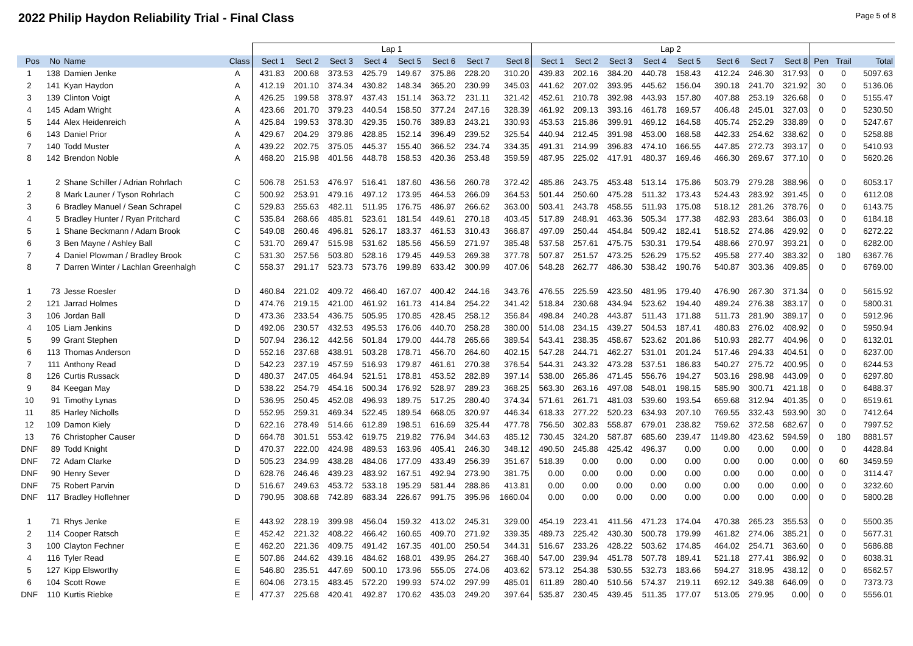2022 Philip Haydon Reliability Trial - Final Class
Page 5 of 8
| | | | | Lap 1 | | | | | | | | Lap 2 | | | | | | | | | | |
| --- | --- | --- | --- | --- | --- | --- | --- | --- | --- | --- | --- | --- | --- | --- | --- | --- | --- | --- | --- | --- | --- | --- |
| Pos | No | Name | Class | Sect 1 | Sect 2 | Sect 3 | Sect 4 | Sect 5 | Sect 6 | Sect 7 | Sect 8 | Sect 1 | Sect 2 | Sect 3 | Sect 4 | Sect 5 | Sect 6 | Sect 7 | Sect 8 | Pen | Trail | Total |
| 1 | 138 | Damien Jenke | A | 431.83 | 200.68 | 373.53 | 425.79 | 149.67 | 375.86 | 228.20 | 310.20 | 439.83 | 202.16 | 384.20 | 440.78 | 158.43 | 412.24 | 246.30 | 317.93 | 0 | 0 | 5097.63 |
| 2 | 141 | Kyan Haydon | A | 412.19 | 201.10 | 374.34 | 430.82 | 148.34 | 365.20 | 230.99 | 345.03 | 441.62 | 207.02 | 393.95 | 445.62 | 156.04 | 390.18 | 241.70 | 321.92 | 30 | 0 | 5136.06 |
| 3 | 139 | Clinton Voigt | A | 426.25 | 199.58 | 378.97 | 437.43 | 151.14 | 363.72 | 231.11 | 321.42 | 452.61 | 210.78 | 392.98 | 443.93 | 157.80 | 407.88 | 253.19 | 326.68 | 0 | 0 | 5155.47 |
| 4 | 145 | Adam Wright | A | 423.66 | 201.70 | 379.23 | 440.54 | 158.50 | 377.24 | 247.16 | 328.39 | 461.92 | 209.13 | 393.16 | 461.78 | 169.57 | 406.48 | 245.01 | 327.03 | 0 | 0 | 5230.50 |
| 5 | 144 | Alex Heidenreich | A | 425.84 | 199.53 | 378.30 | 429.35 | 150.76 | 389.83 | 243.21 | 330.93 | 453.53 | 215.86 | 399.91 | 469.12 | 164.58 | 405.74 | 252.29 | 338.89 | 0 | 0 | 5247.67 |
| 6 | 143 | Daniel Prior | A | 429.67 | 204.29 | 379.86 | 428.85 | 152.14 | 396.49 | 239.52 | 325.54 | 440.94 | 212.45 | 391.98 | 453.00 | 168.58 | 442.33 | 254.62 | 338.62 | 0 | 0 | 5258.88 |
| 7 | 140 | Todd Muster | A | 439.22 | 202.75 | 375.05 | 445.37 | 155.40 | 366.52 | 234.74 | 334.35 | 491.31 | 214.99 | 396.83 | 474.10 | 166.55 | 447.85 | 272.73 | 393.17 | 0 | 0 | 5410.93 |
| 8 | 142 | Brendon Noble | A | 468.20 | 215.98 | 401.56 | 448.78 | 158.53 | 420.36 | 253.48 | 359.59 | 487.95 | 225.02 | 417.91 | 480.37 | 169.46 | 466.30 | 269.67 | 377.10 | 0 | 0 | 5620.26 |
| 1 | 2 | Shane Schiller / Adrian Rohrlach | C | 506.78 | 251.53 | 476.97 | 516.41 | 187.60 | 436.56 | 260.78 | 372.42 | 485.86 | 243.75 | 453.48 | 513.14 | 175.86 | 503.79 | 279.28 | 388.96 | 0 | 0 | 6053.17 |
| 2 | 8 | Mark Launer / Tyson Rohrlach | C | 500.92 | 253.91 | 479.16 | 497.12 | 173.95 | 464.53 | 266.09 | 364.53 | 501.44 | 250.60 | 475.28 | 511.32 | 173.43 | 524.43 | 283.92 | 391.45 | 0 | 0 | 6112.08 |
| 3 | 6 | Bradley Manuel / Sean Schrapel | C | 529.83 | 255.63 | 482.11 | 511.95 | 176.75 | 486.97 | 266.62 | 363.00 | 503.41 | 243.78 | 458.55 | 511.93 | 175.08 | 518.12 | 281.26 | 378.76 | 0 | 0 | 6143.75 |
| 4 | 5 | Bradley Hunter / Ryan Pritchard | C | 535.84 | 268.66 | 485.81 | 523.61 | 181.54 | 449.61 | 270.18 | 403.45 | 517.89 | 248.91 | 463.36 | 505.34 | 177.38 | 482.93 | 283.64 | 386.03 | 0 | 0 | 6184.18 |
| 5 | 1 | Shane Beckmann / Adam Brook | C | 549.08 | 260.46 | 496.81 | 526.17 | 183.37 | 461.53 | 310.43 | 366.87 | 497.09 | 250.44 | 454.84 | 509.42 | 182.41 | 518.52 | 274.86 | 429.92 | 0 | 0 | 6272.22 |
| 6 | 3 | Ben Mayne / Ashley Ball | C | 531.70 | 269.47 | 515.98 | 531.62 | 185.56 | 456.59 | 271.97 | 385.48 | 537.58 | 257.61 | 475.75 | 530.31 | 179.54 | 488.66 | 270.97 | 393.21 | 0 | 0 | 6282.00 |
| 7 | 4 | Daniel Plowman / Bradley Brook | C | 531.30 | 257.56 | 503.80 | 528.16 | 179.45 | 449.53 | 269.38 | 377.78 | 507.87 | 251.57 | 473.25 | 526.29 | 175.52 | 495.58 | 277.40 | 383.32 | 0 | 180 | 6367.76 |
| 8 | 7 | Darren Winter / Lachlan Greenhalgh | C | 558.37 | 291.17 | 523.73 | 573.76 | 199.89 | 633.42 | 300.99 | 407.06 | 548.28 | 262.77 | 486.30 | 538.42 | 190.76 | 540.87 | 303.36 | 409.85 | 0 | 0 | 6769.00 |
| 1 | 73 | Jesse Roesler | D | 460.84 | 221.02 | 409.72 | 466.40 | 167.07 | 400.42 | 244.16 | 343.76 | 476.55 | 225.59 | 423.50 | 481.95 | 179.40 | 476.90 | 267.30 | 371.34 | 0 | 0 | 5615.92 |
| 2 | 121 | Jarrad Holmes | D | 474.76 | 219.15 | 421.00 | 461.92 | 161.73 | 414.84 | 254.22 | 341.42 | 518.84 | 230.68 | 434.94 | 523.62 | 194.40 | 489.24 | 276.38 | 383.17 | 0 | 0 | 5800.31 |
| 3 | 106 | Jordan Ball | D | 473.36 | 233.54 | 436.75 | 505.95 | 170.85 | 428.45 | 258.12 | 356.84 | 498.84 | 240.28 | 443.87 | 511.43 | 171.88 | 511.73 | 281.90 | 389.17 | 0 | 0 | 5912.96 |
| 4 | 105 | Liam Jenkins | D | 492.06 | 230.57 | 432.53 | 495.53 | 176.06 | 440.70 | 258.28 | 380.00 | 514.08 | 234.15 | 439.27 | 504.53 | 187.41 | 480.83 | 276.02 | 408.92 | 0 | 0 | 5950.94 |
| 5 | 99 | Grant Stephen | D | 507.94 | 236.12 | 442.56 | 501.84 | 179.00 | 444.78 | 265.66 | 389.54 | 543.41 | 238.35 | 458.67 | 523.62 | 201.86 | 510.93 | 282.77 | 404.96 | 0 | 0 | 6132.01 |
| 6 | 113 | Thomas Anderson | D | 552.16 | 237.68 | 438.91 | 503.28 | 178.71 | 456.70 | 264.60 | 402.15 | 547.28 | 244.71 | 462.27 | 531.01 | 201.24 | 517.46 | 294.33 | 404.51 | 0 | 0 | 6237.00 |
| 7 | 111 | Anthony Read | D | 542.23 | 237.19 | 457.59 | 516.93 | 179.87 | 461.61 | 270.38 | 376.54 | 544.31 | 243.32 | 473.28 | 537.51 | 186.83 | 540.27 | 275.72 | 400.95 | 0 | 0 | 6244.53 |
| 8 | 126 | Curtis Russack | D | 480.37 | 247.05 | 464.94 | 521.51 | 178.81 | 453.52 | 282.89 | 397.14 | 538.00 | 265.86 | 471.45 | 556.76 | 194.27 | 503.16 | 298.98 | 443.09 | 0 | 0 | 6297.80 |
| 9 | 84 | Keegan May | D | 538.22 | 254.79 | 454.16 | 500.34 | 176.92 | 528.97 | 289.23 | 368.25 | 563.30 | 263.16 | 497.08 | 548.01 | 198.15 | 585.90 | 300.71 | 421.18 | 0 | 0 | 6488.37 |
| 10 | 91 | Timothy Lynas | D | 536.95 | 250.45 | 452.08 | 496.93 | 189.75 | 517.25 | 280.40 | 374.34 | 571.61 | 261.71 | 481.03 | 539.60 | 193.54 | 659.68 | 312.94 | 401.35 | 0 | 0 | 6519.61 |
| 11 | 85 | Harley Nicholls | D | 552.95 | 259.31 | 469.34 | 522.45 | 189.54 | 668.05 | 320.97 | 446.34 | 618.33 | 277.22 | 520.23 | 634.93 | 207.10 | 769.55 | 332.43 | 593.90 | 30 | 0 | 7412.64 |
| 12 | 109 | Damon Kiely | D | 622.16 | 278.49 | 514.66 | 612.89 | 198.51 | 616.69 | 325.44 | 477.78 | 756.50 | 302.83 | 558.87 | 679.01 | 238.82 | 759.62 | 372.58 | 682.67 | 0 | 0 | 7997.52 |
| 13 | 76 | Christopher Causer | D | 664.78 | 301.51 | 553.42 | 619.75 | 219.82 | 776.94 | 344.63 | 485.12 | 730.45 | 324.20 | 587.87 | 685.60 | 239.47 | 1149.80 | 423.62 | 594.59 | 0 | 180 | 8881.57 |
| DNF | 89 | Todd Knight | D | 470.37 | 222.00 | 424.98 | 489.53 | 163.96 | 405.41 | 246.30 | 348.12 | 490.50 | 245.88 | 425.42 | 496.37 | 0.00 | 0.00 | 0.00 | 0.00 | 0 | 0 | 4428.84 |
| DNF | 72 | Adam Clarke | D | 505.23 | 234.99 | 438.28 | 484.06 | 177.09 | 433.49 | 256.39 | 351.67 | 518.39 | 0.00 | 0.00 | 0.00 | 0.00 | 0.00 | 0.00 | 0.00 | 0 | 60 | 3459.59 |
| DNF | 90 | Henry Sever | D | 628.76 | 246.46 | 439.23 | 483.92 | 167.51 | 492.94 | 273.90 | 381.75 | 0.00 | 0.00 | 0.00 | 0.00 | 0.00 | 0.00 | 0.00 | 0.00 | 0 | 0 | 3114.47 |
| DNF | 75 | Robert Parvin | D | 516.67 | 249.63 | 453.72 | 533.18 | 195.29 | 581.44 | 288.86 | 413.81 | 0.00 | 0.00 | 0.00 | 0.00 | 0.00 | 0.00 | 0.00 | 0.00 | 0 | 0 | 3232.60 |
| DNF | 117 | Bradley Hoflehner | D | 790.95 | 308.68 | 742.89 | 683.34 | 226.67 | 991.75 | 395.96 | 1660.04 | 0.00 | 0.00 | 0.00 | 0.00 | 0.00 | 0.00 | 0.00 | 0.00 | 0 | 0 | 5800.28 |
| 1 | 71 | Rhys Jenke | E | 443.92 | 228.19 | 399.98 | 456.04 | 159.32 | 413.02 | 245.31 | 329.00 | 454.19 | 223.41 | 411.56 | 471.23 | 174.04 | 470.38 | 265.23 | 355.53 | 0 | 0 | 5500.35 |
| 2 | 114 | Cooper Ratsch | E | 452.42 | 221.32 | 408.22 | 466.42 | 160.65 | 409.70 | 271.92 | 339.35 | 489.73 | 225.42 | 430.30 | 500.78 | 179.99 | 461.82 | 274.06 | 385.21 | 0 | 0 | 5677.31 |
| 3 | 100 | Clayton Fechner | E | 462.20 | 221.36 | 409.75 | 491.42 | 167.35 | 401.00 | 250.54 | 344.31 | 516.67 | 233.26 | 428.22 | 503.62 | 174.85 | 464.02 | 254.71 | 363.60 | 0 | 0 | 5686.88 |
| 4 | 116 | Tyler Read | E | 507.86 | 244.62 | 439.16 | 484.62 | 168.01 | 439.95 | 264.27 | 368.40 | 547.00 | 239.94 | 451.78 | 507.78 | 189.41 | 521.18 | 277.41 | 386.92 | 0 | 0 | 6038.31 |
| 5 | 127 | Kipp Elsworthy | E | 546.80 | 235.51 | 447.69 | 500.10 | 173.96 | 555.05 | 274.06 | 403.62 | 573.12 | 254.38 | 530.55 | 532.73 | 183.66 | 594.27 | 318.95 | 438.12 | 0 | 0 | 6562.57 |
| 6 | 104 | Scott Rowe | E | 604.06 | 273.15 | 483.45 | 572.20 | 199.93 | 574.02 | 297.99 | 485.01 | 611.89 | 280.40 | 510.56 | 574.37 | 219.11 | 692.12 | 349.38 | 646.09 | 0 | 0 | 7373.73 |
| DNF | 110 | Kurtis Riebke | E | 477.37 | 225.68 | 420.41 | 492.87 | 170.62 | 435.03 | 249.20 | 397.64 | 535.87 | 230.45 | 439.45 | 511.35 | 177.07 | 513.05 | 279.95 | 0.00 | 0 | 0 | 5556.01 |